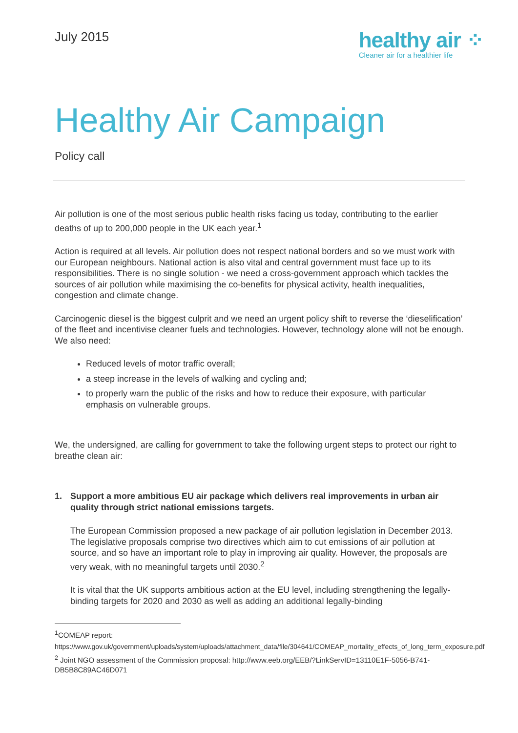July 2015
healthy air ⁘
Cleaner air for a healthier life
Healthy Air Campaign
Policy call
Air pollution is one of the most serious public health risks facing us today, contributing to the earlier deaths of up to 200,000 people in the UK each year.<sup>1</sup>
Action is required at all levels. Air pollution does not respect national borders and so we must work with our European neighbours. National action is also vital and central government must face up to its responsibilities. There is no single solution - we need a cross-government approach which tackles the sources of air pollution while maximising the co-benefits for physical activity, health inequalities, congestion and climate change.
Carcinogenic diesel is the biggest culprit and we need an urgent policy shift to reverse the ‘dieselification’ of the fleet and incentivise cleaner fuels and technologies. However, technology alone will not be enough. We also need:
Reduced levels of motor traffic overall;
a steep increase in the levels of walking and cycling and;
to properly warn the public of the risks and how to reduce their exposure, with particular emphasis on vulnerable groups.
We, the undersigned, are calling for government to take the following urgent steps to protect our right to breathe clean air:
1. Support a more ambitious EU air package which delivers real improvements in urban air quality through strict national emissions targets.
The European Commission proposed a new package of air pollution legislation in December 2013. The legislative proposals comprise two directives which aim to cut emissions of air pollution at source, and so have an important role to play in improving air quality. However, the proposals are very weak, with no meaningful targets until 2030.<sup>2</sup>
It is vital that the UK supports ambitious action at the EU level, including strengthening the legally-binding targets for 2020 and 2030 as well as adding an additional legally-binding
<sup>1</sup> COMEAP report:
https://www.gov.uk/government/uploads/system/uploads/attachment_data/file/304641/COMEAP_mortality_effects_of_long_term_exposure.pdf
<sup>2</sup> Joint NGO assessment of the Commission proposal: http://www.eeb.org/EEB/?LinkServID=13110E1F-5056-B741-DB5B8C89AC46D071